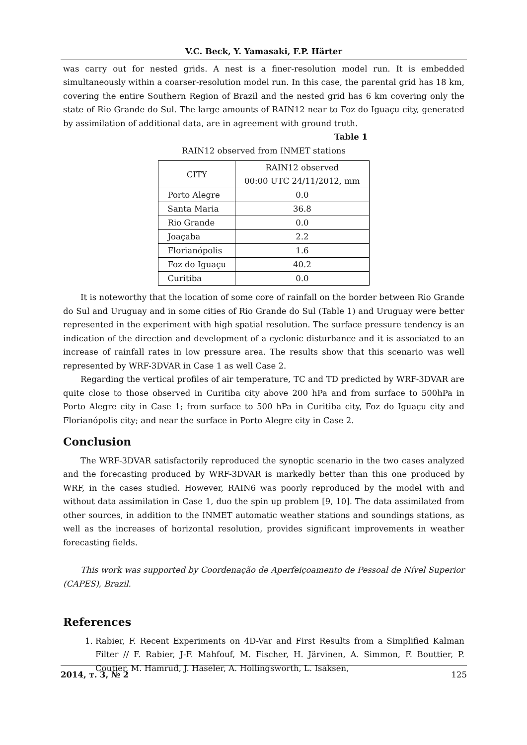V.C. Beck, Y. Yamasaki, F.P. Härter
was carry out for nested grids. A nest is a finer-resolution model run. It is embedded simultaneously within a coarser-resolution model run. In this case, the parental grid has 18 km, covering the entire Southern Region of Brazil and the nested grid has 6 km covering only the state of Rio Grande do Sul. The large amounts of RAIN12 near to Foz do Iguaçu city, generated by assimilation of additional data, are in agreement with ground truth.
Table 1
RAIN12 observed from INMET stations
| CITY | RAIN12 observed 00:00 UTC 24/11/2012, mm |
| --- | --- |
| Porto Alegre | 0.0 |
| Santa Maria | 36.8 |
| Rio Grande | 0.0 |
| Joaçaba | 2.2 |
| Florianópolis | 1.6 |
| Foz do Iguaçu | 40.2 |
| Curitiba | 0.0 |
It is noteworthy that the location of some core of rainfall on the border between Rio Grande do Sul and Uruguay and in some cities of Rio Grande do Sul (Table 1) and Uruguay were better represented in the experiment with high spatial resolution. The surface pressure tendency is an indication of the direction and development of a cyclonic disturbance and it is associated to an increase of rainfall rates in low pressure area. The results show that this scenario was well represented by WRF-3DVAR in Case 1 as well Case 2.
Regarding the vertical profiles of air temperature, TC and TD predicted by WRF-3DVAR are quite close to those observed in Curitiba city above 200 hPa and from surface to 500hPa in Porto Alegre city in Case 1; from surface to 500 hPa in Curitiba city, Foz do Iguaçu city and Florianópolis city; and near the surface in Porto Alegre city in Case 2.
Conclusion
The WRF-3DVAR satisfactorily reproduced the synoptic scenario in the two cases analyzed and the forecasting produced by WRF-3DVAR is markedly better than this one produced by WRF, in the cases studied. However, RAIN6 was poorly reproduced by the model with and without data assimilation in Case 1, duo the spin up problem [9, 10]. The data assimilated from other sources, in addition to the INMET automatic weather stations and soundings stations, as well as the increases of horizontal resolution, provides significant improvements in weather forecasting fields.
This work was supported by Coordenação de Aperfeiçoamento de Pessoal de Nível Superior (CAPES), Brazil.
References
1. Rabier, F. Recent Experiments on 4D-Var and First Results from a Simplified Kalman Filter // F. Rabier, J-F. Mahfouf, M. Fischer, H. Järvinen, A. Simmon, F. Bouttier, P. Coutier, M. Hamrud, J. Haseler, A. Hollingsworth, L. Isaksen,
2014, т. 3, № 2 125